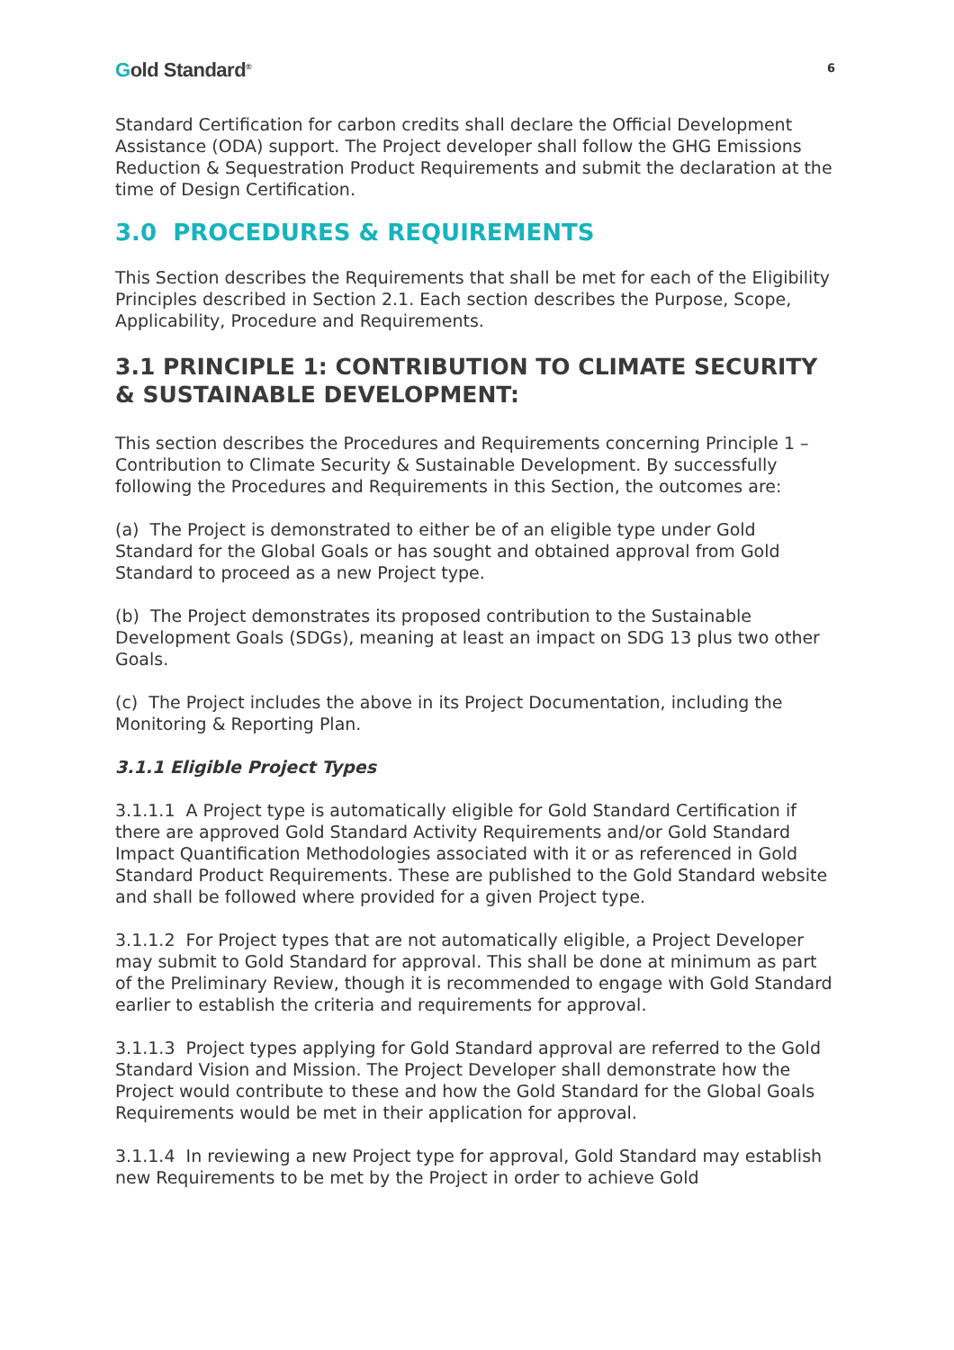Gold Standard<sup>®</sup>
6
Standard Certification for carbon credits shall declare the Official Development Assistance (ODA) support. The Project developer shall follow the GHG Emissions Reduction & Sequestration Product Requirements and submit the declaration at the time of Design Certification.
3.0 PROCEDURES & REQUIREMENTS
This Section describes the Requirements that shall be met for each of the Eligibility Principles described in Section 2.1. Each section describes the Purpose, Scope, Applicability, Procedure and Requirements.
3.1 PRINCIPLE 1: CONTRIBUTION TO CLIMATE SECURITY & SUSTAINABLE DEVELOPMENT:
This section describes the Procedures and Requirements concerning Principle 1 – Contribution to Climate Security & Sustainable Development. By successfully following the Procedures and Requirements in this Section, the outcomes are:
(a) The Project is demonstrated to either be of an eligible type under Gold Standard for the Global Goals or has sought and obtained approval from Gold Standard to proceed as a new Project type.
(b) The Project demonstrates its proposed contribution to the Sustainable Development Goals (SDGs), meaning at least an impact on SDG 13 plus two other Goals.
(c) The Project includes the above in its Project Documentation, including the Monitoring & Reporting Plan.
3.1.1 Eligible Project Types
3.1.1.1 A Project type is automatically eligible for Gold Standard Certification if there are approved Gold Standard Activity Requirements and/or Gold Standard Impact Quantification Methodologies associated with it or as referenced in Gold Standard Product Requirements. These are published to the Gold Standard website and shall be followed where provided for a given Project type.
3.1.1.2 For Project types that are not automatically eligible, a Project Developer may submit to Gold Standard for approval. This shall be done at minimum as part of the Preliminary Review, though it is recommended to engage with Gold Standard earlier to establish the criteria and requirements for approval.
3.1.1.3 Project types applying for Gold Standard approval are referred to the Gold Standard Vision and Mission. The Project Developer shall demonstrate how the Project would contribute to these and how the Gold Standard for the Global Goals Requirements would be met in their application for approval.
3.1.1.4 In reviewing a new Project type for approval, Gold Standard may establish new Requirements to be met by the Project in order to achieve Gold